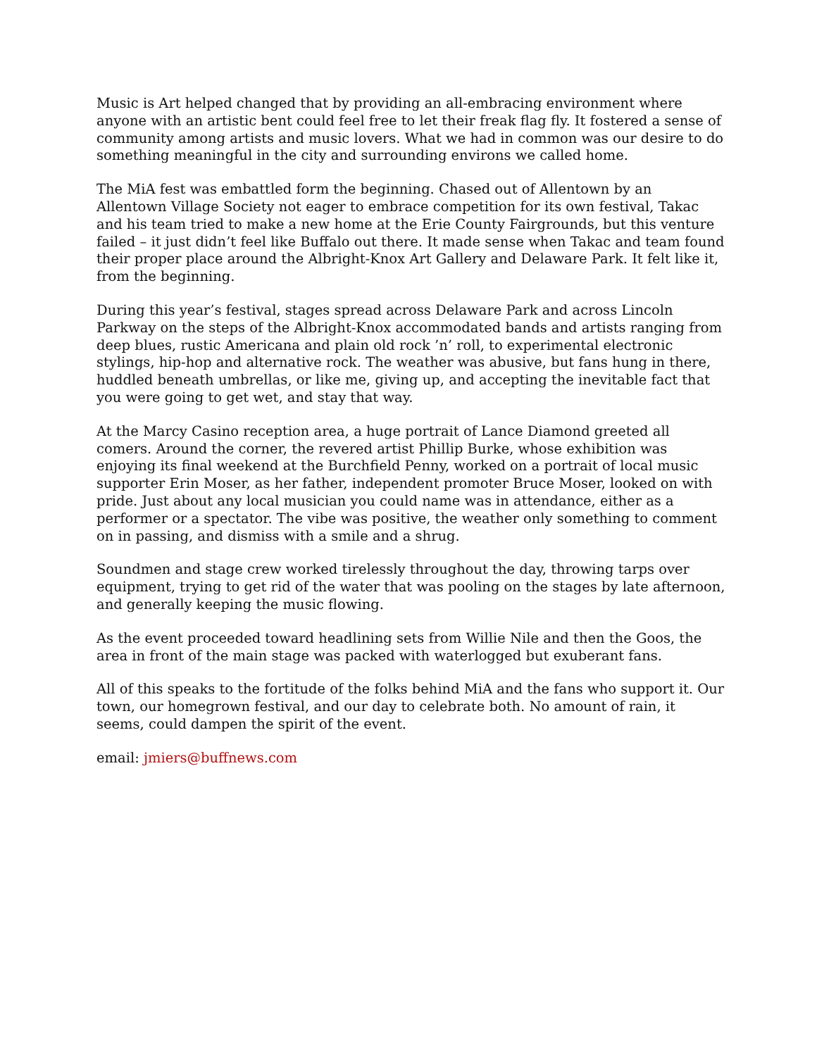Music is Art helped changed that by providing an all-embracing environment where anyone with an artistic bent could feel free to let their freak flag fly. It fostered a sense of community among artists and music lovers. What we had in common was our desire to do something meaningful in the city and surrounding environs we called home.
The MiA fest was embattled form the beginning. Chased out of Allentown by an Allentown Village Society not eager to embrace competition for its own festival, Takac and his team tried to make a new home at the Erie County Fairgrounds, but this venture failed – it just didn’t feel like Buffalo out there. It made sense when Takac and team found their proper place around the Albright-Knox Art Gallery and Delaware Park. It felt like it, from the beginning.
During this year’s festival, stages spread across Delaware Park and across Lincoln Parkway on the steps of the Albright-Knox accommodated bands and artists ranging from deep blues, rustic Americana and plain old rock ’n’ roll, to experimental electronic stylings, hip-hop and alternative rock. The weather was abusive, but fans hung in there, huddled beneath umbrellas, or like me, giving up, and accepting the inevitable fact that you were going to get wet, and stay that way.
At the Marcy Casino reception area, a huge portrait of Lance Diamond greeted all comers. Around the corner, the revered artist Phillip Burke, whose exhibition was enjoying its final weekend at the Burchfield Penny, worked on a portrait of local music supporter Erin Moser, as her father, independent promoter Bruce Moser, looked on with pride. Just about any local musician you could name was in attendance, either as a performer or a spectator. The vibe was positive, the weather only something to comment on in passing, and dismiss with a smile and a shrug.
Soundmen and stage crew worked tirelessly throughout the day, throwing tarps over equipment, trying to get rid of the water that was pooling on the stages by late afternoon, and generally keeping the music flowing.
As the event proceeded toward headlining sets from Willie Nile and then the Goos, the area in front of the main stage was packed with waterlogged but exuberant fans.
All of this speaks to the fortitude of the folks behind MiA and the fans who support it. Our town, our homegrown festival, and our day to celebrate both. No amount of rain, it seems, could dampen the spirit of the event.
email: jmiers@buffnews.com